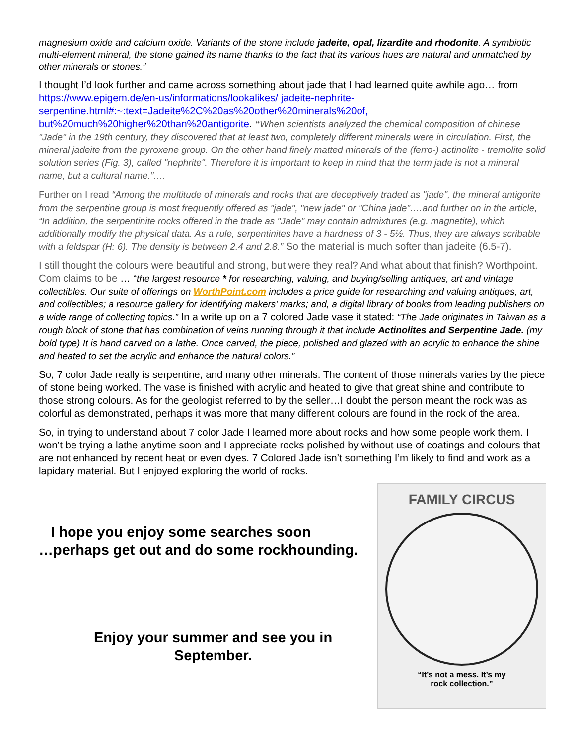magnesium oxide and calcium oxide. Variants of the stone include jadeite, opal, lizardite and rhodonite. A symbiotic multi-element mineral, the stone gained its name thanks to the fact that its various hues are natural and unmatched by other minerals or stones.”
I thought I’d look further and came across something about jade that I had learned quite awhile ago… from https://www.epigem.de/en-us/informations/lookalikes/ jadeite-nephrite-serpentine.html#:~:text=Jadeite%2C%20as%20other%20minerals%20of, but%20much%20higher%20than%20antigorite. “When scientists analyzed the chemical composition of chinese "Jade" in the 19th century, they discovered that at least two, completely different minerals were in circulation. First, the mineral jadeite from the pyroxene group. On the other hand finely matted minerals of the (ferro-) actinolite - tremolite solid solution series (Fig. 3), called "nephrite". Therefore it is important to keep in mind that the term jade is not a mineral name, but a cultural name.”….
Further on I read “Among the multitude of minerals and rocks that are deceptively traded as "jade", the mineral antigorite from the serpentine group is most frequently offered as "jade", "new jade" or "China jade"….and further on in the article, “In addition, the serpentinite rocks offered in the trade as "Jade" may contain admixtures (e.g. magnetite), which additionally modify the physical data. As a rule, serpentinites have a hardness of 3 - 5½. Thus, they are always scribable with a feldspar (H: 6). The density is between 2.4 and 2.8.” So the material is much softer than jadeite (6.5-7).
I still thought the colours were beautiful and strong, but were they real? And what about that finish? Worthpoint. Com claims to be … “the largest resource * for researching, valuing, and buying/selling antiques, art and vintage collectibles. Our suite of offerings on WorthPoint.com includes a price guide for researching and valuing antiques, art, and collectibles; a resource gallery for identifying makers’ marks; and, a digital library of books from leading publishers on a wide range of collecting topics.” In a write up on a 7 colored Jade vase it stated: “The Jade originates in Taiwan as a rough block of stone that has combination of veins running through it that include Actinolites and Serpentine Jade. (my bold type) It is hand carved on a lathe. Once carved, the piece, polished and glazed with an acrylic to enhance the shine and heated to set the acrylic and enhance the natural colors.”
So, 7 color Jade really is serpentine, and many other minerals. The content of those minerals varies by the piece of stone being worked. The vase is finished with acrylic and heated to give that great shine and contribute to those strong colours. As for the geologist referred to by the seller…I doubt the person meant the rock was as colorful as demonstrated, perhaps it was more that many different colours are found in the rock of the area.
So, in trying to understand about 7 color Jade I learned more about rocks and how some people work them. I won’t be trying a lathe anytime soon and I appreciate rocks polished by without use of coatings and colours that are not enhanced by recent heat or even dyes. 7 Colored Jade isn’t something I’m likely to find and work as a lapidary material. But I enjoyed exploring the world of rocks.
I hope you enjoy some searches soon
…perhaps get out and do some rockhounding.
Enjoy your summer and see you in
September.
FAMILY CIRCUS
“It’s not a mess. It’s my
rock collection.”